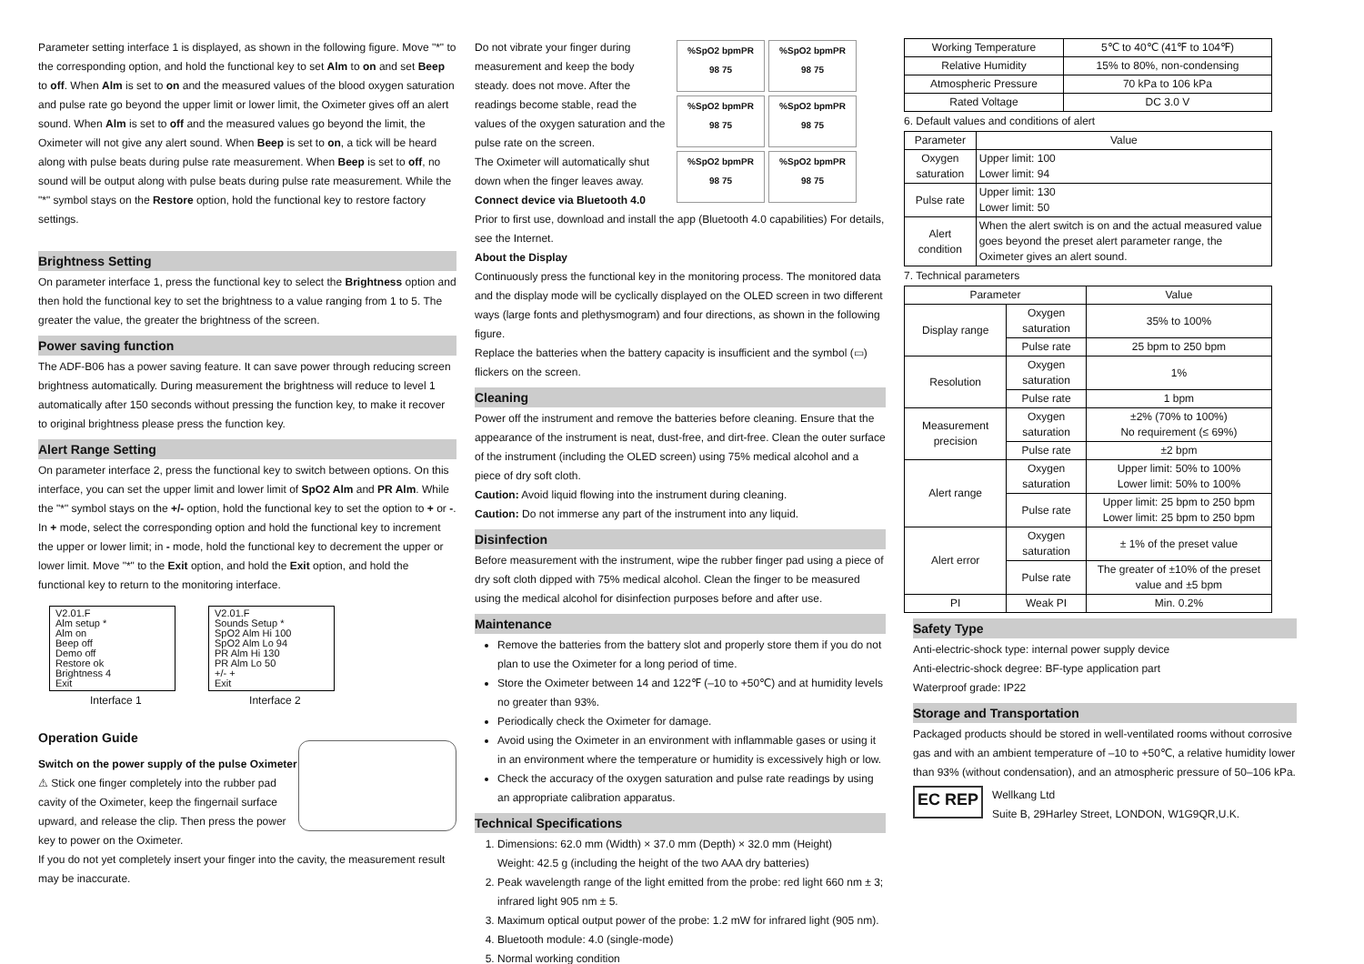Parameter setting interface 1 is displayed, as shown in the following figure. Move "*" to the corresponding option, and hold the functional key to set Alm to on and set Beep to off. When Alm is set to on and the measured values of the blood oxygen saturation and pulse rate go beyond the upper limit or lower limit, the Oximeter gives off an alert sound. When Alm is set to off and the measured values go beyond the limit, the Oximeter will not give any alert sound. When Beep is set to on, a tick will be heard along with pulse beats during pulse rate measurement. When Beep is set to off, no sound will be output along with pulse beats during pulse rate measurement. While the "*" symbol stays on the Restore option, hold the functional key to restore factory settings.
Brightness Setting
On parameter interface 1, press the functional key to select the Brightness option and then hold the functional key to set the brightness to a value ranging from 1 to 5. The greater the value, the greater the brightness of the screen.
Power saving function
The ADF-B06 has a power saving feature. It can save power through reducing screen brightness automatically. During measurement the brightness will reduce to level 1 automatically after 150 seconds without pressing the function key, to make it recover to original brightness please press the function key.
Alert Range Setting
On parameter interface 2, press the functional key to switch between options. On this interface, you can set the upper limit and lower limit of SpO2 Alm and PR Alm. While the "*" symbol stays on the +/- option, hold the functional key to set the option to + or -. In + mode, select the corresponding option and hold the functional key to increment the upper or lower limit; in - mode, hold the functional key to decrement the upper or lower limit. Move "*" to the Exit option, and hold the Exit option, and hold the functional key to return to the monitoring interface.
V2.01.F
Alm setup *
Alm on
Beep off
Demo off
Restore ok
Brightness 4
Exit
V2.01.F
Sounds Setup *
SpO2 Alm Hi 100
SpO2 Alm Lo 94
PR Alm Hi 130
PR Alm Lo 50
+/- +
Exit
Interface 1 Interface 2
Operation Guide
Switch on the power supply of the pulse Oximeter
⚠ Stick one finger completely into the rubber pad cavity of the Oximeter, keep the fingernail surface upward, and release the clip. Then press the power key to power on the Oximeter.
If you do not yet completely insert your finger into the cavity, the measurement result may be inaccurate.
%SpO2 bpmPR
98 75
%SpO2 bpmPR
98 75
%SpO2 bpmPR
98 75
%SpO2 bpmPR
98 75
%SpO2 bpmPR
98 75
%SpO2 bpmPR
98 75
Do not vibrate your finger during measurement and keep the body steady. does not move. After the readings become stable, read the values of the oxygen saturation and the pulse rate on the screen.
The Oximeter will automatically shut down when the finger leaves away.
Connect device via Bluetooth 4.0
Prior to first use, download and install the app (Bluetooth 4.0 capabilities) For details, see the Internet.
About the Display
Continuously press the functional key in the monitoring process. The monitored data and the display mode will be cyclically displayed on the OLED screen in two different ways (large fonts and plethysmogram) and four directions, as shown in the following figure.
Replace the batteries when the battery capacity is insufficient and the symbol (▭) flickers on the screen.
Cleaning
Power off the instrument and remove the batteries before cleaning. Ensure that the appearance of the instrument is neat, dust-free, and dirt-free. Clean the outer surface of the instrument (including the OLED screen) using 75% medical alcohol and a piece of dry soft cloth.
Caution: Avoid liquid flowing into the instrument during cleaning.
Caution: Do not immerse any part of the instrument into any liquid.
Disinfection
Before measurement with the instrument, wipe the rubber finger pad using a piece of dry soft cloth dipped with 75% medical alcohol. Clean the finger to be measured using the medical alcohol for disinfection purposes before and after use.
Maintenance
Remove the batteries from the battery slot and properly store them if you do not plan to use the Oximeter for a long period of time.
Store the Oximeter between 14 and 122℉ (–10 to +50℃) and at humidity levels no greater than 93%.
Periodically check the Oximeter for damage.
Avoid using the Oximeter in an environment with inflammable gases or using it in an environment where the temperature or humidity is excessively high or low.
Check the accuracy of the oxygen saturation and pulse rate readings by using an appropriate calibration apparatus.
Technical Specifications
1. Dimensions: 62.0 mm (Width) × 37.0 mm (Depth) × 32.0 mm (Height)
Weight: 42.5 g (including the height of the two AAA dry batteries)
2. Peak wavelength range of the light emitted from the probe: red light 660 nm ± 3; infrared light 905 nm ± 5.
3. Maximum optical output power of the probe: 1.2 mW for infrared light (905 nm).
4. Bluetooth module: 4.0 (single-mode)
5. Normal working condition
| Working Temperature | 5℃ to 40℃ (41℉ to 104℉) |
| Relative Humidity | 15% to 80%, non-condensing |
| Atmospheric Pressure | 70 kPa to 106 kPa |
| Rated Voltage | DC 3.0 V |
6. Default values and conditions of alert
| Parameter | Value |
| --- | --- |
| Oxygen saturation | Upper limit: 100 Lower limit: 94 |
| Pulse rate | Upper limit: 130 Lower limit: 50 |
| Alert condition | When the alert switch is on and the actual measured value goes beyond the preset alert parameter range, the Oximeter gives an alert sound. |
7. Technical parameters
| Parameter | | Value |
| --- | --- | --- |
| Display range | Oxygen saturation | 35% to 100% |
| | Pulse rate | 25 bpm to 250 bpm |
| Resolution | Oxygen saturation | 1% |
| | Pulse rate | 1 bpm |
| Measurement precision | Oxygen saturation | ±2% (70% to 100%) No requirement (≤ 69%) |
| | Pulse rate | ±2 bpm |
| Alert range | Oxygen saturation | Upper limit: 50% to 100% Lower limit: 50% to 100% |
| | Pulse rate | Upper limit: 25 bpm to 250 bpm Lower limit: 25 bpm to 250 bpm |
| Alert error | Oxygen saturation | ± 1% of the preset value |
| | Pulse rate | The greater of ±10% of the preset value and ±5 bpm |
| PI | Weak PI | Min. 0.2% |
Safety Type
Anti-electric-shock type: internal power supply device
Anti-electric-shock degree: BF-type application part
Waterproof grade: IP22
Storage and Transportation
Packaged products should be stored in well-ventilated rooms without corrosive gas and with an ambient temperature of –10 to +50℃, a relative humidity lower than 93% (without condensation), and an atmospheric pressure of 50–106 kPa.
EC REP
Wellkang Ltd
Suite B, 29Harley Street, LONDON, W1G9QR,U.K.